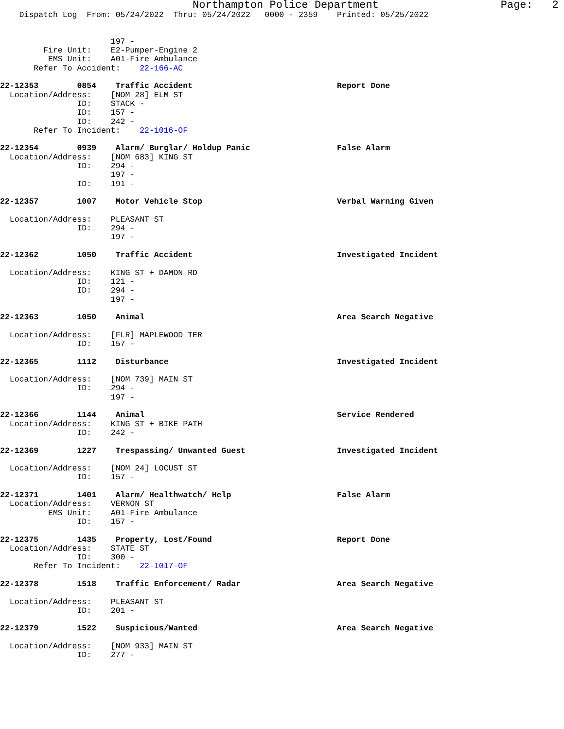Northampton Police Department                   Page:   2
    Dispatch Log  From: 05/24/2022  Thru: 05/24/2022   0000 - 2359    Printed: 05/25/2022


                       197 -
         Fire Unit:    E2-Pumper-Engine 2
          EMS Unit:    A01-Fire Ambulance
       Refer To Accident:    22-166-AC

22-12353        0854    Traffic Accident                              Report Done
  Location/Address:    [NOM 28] ELM ST
                ID:    STACK -
                ID:    157 -
                ID:    242 -
       Refer To Incident:    22-1016-OF

22-12354        0939    Alarm/ Burglar/ Holdup Panic                  False Alarm
  Location/Address:    [NOM 683] KING ST
                ID:    294 -
                       197 -
                ID:    191 -

22-12357        1007    Motor Vehicle Stop                            Verbal Warning Given

  Location/Address:    PLEASANT ST
                ID:    294 -
                       197 -

22-12362        1050    Traffic Accident                              Investigated Incident

  Location/Address:    KING ST + DAMON RD
                ID:    121 -
                ID:    294 -
                       197 -

22-12363        1050    Animal                                        Area Search Negative

  Location/Address:    [FLR] MAPLEWOOD TER
                ID:    157 -

22-12365        1112    Disturbance                                   Investigated Incident

  Location/Address:    [NOM 739] MAIN ST
                ID:    294 -
                       197 -

22-12366        1144    Animal                                        Service Rendered
  Location/Address:    KING ST + BIKE PATH
                ID:    242 -

22-12369        1227    Trespassing/ Unwanted Guest                   Investigated Incident

  Location/Address:    [NOM 24] LOCUST ST
                ID:    157 -

22-12371        1401    Alarm/ Healthwatch/ Help                      False Alarm
  Location/Address:    VERNON ST
          EMS Unit:    A01-Fire Ambulance
                ID:    157 -

22-12375        1435    Property, Lost/Found                          Report Done
  Location/Address:    STATE ST
                ID:    300 -
       Refer To Incident:    22-1017-OF

22-12378        1518    Traffic Enforcement/ Radar                    Area Search Negative

  Location/Address:    PLEASANT ST
                ID:    201 -

22-12379        1522    Suspicious/Wanted                             Area Search Negative

  Location/Address:    [NOM 933] MAIN ST
                ID:    277 -